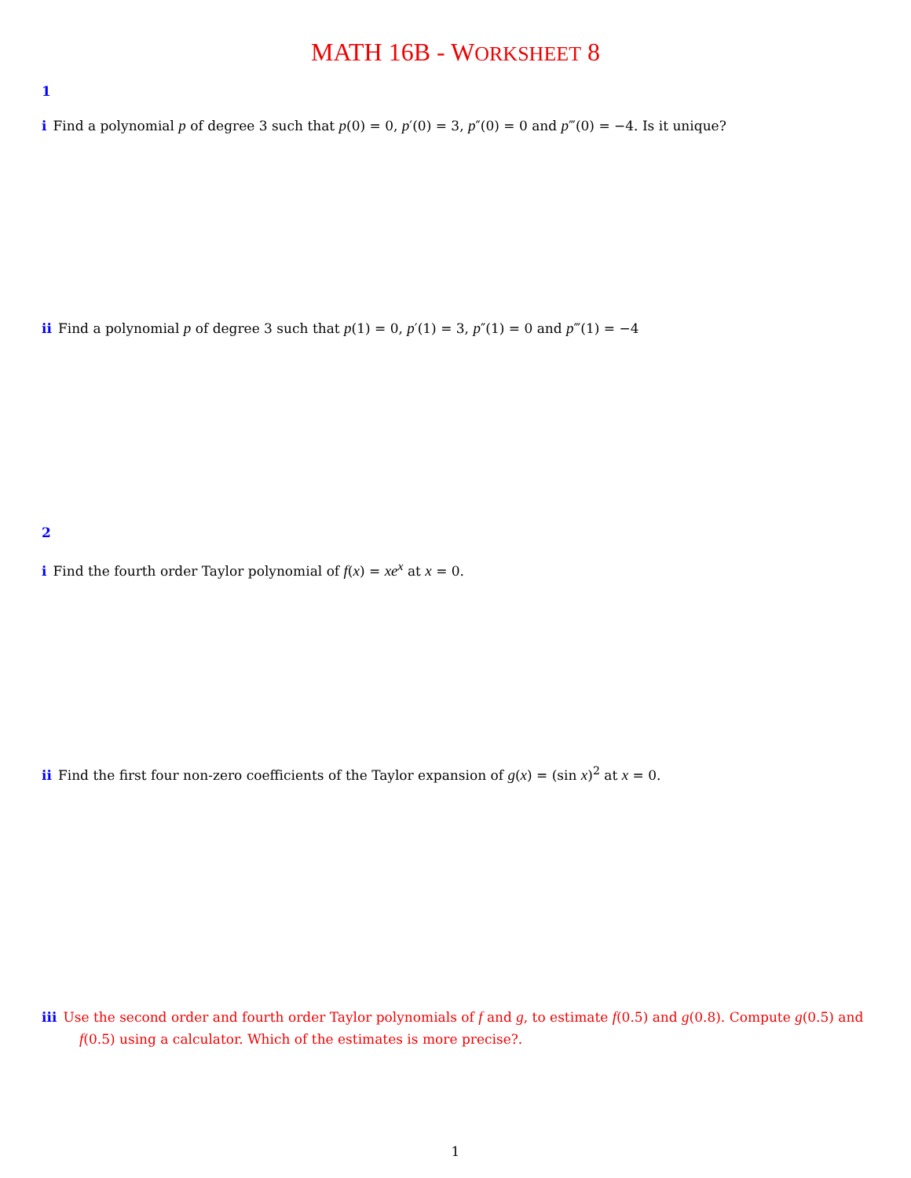MATH 16B - WORKSHEET 8
1
i Find a polynomial p of degree 3 such that p(0) = 0, p′(0) = 3, p″(0) = 0 and p‴(0) = −4. Is it unique?
ii Find a polynomial p of degree 3 such that p(1) = 0, p′(1) = 3, p″(1) = 0 and p‴(1) = −4
2
i Find the fourth order Taylor polynomial of f(x) = xe<sup>x</sup> at x = 0.
ii Find the first four non-zero coefficients of the Taylor expansion of g(x) = (sin x)<sup>2</sup> at x = 0.
iii Use the second order and fourth order Taylor polynomials of f and g, to estimate f(0.5) and g(0.8). Compute g(0.5) and f(0.5) using a calculator. Which of the estimates is more precise?.
1